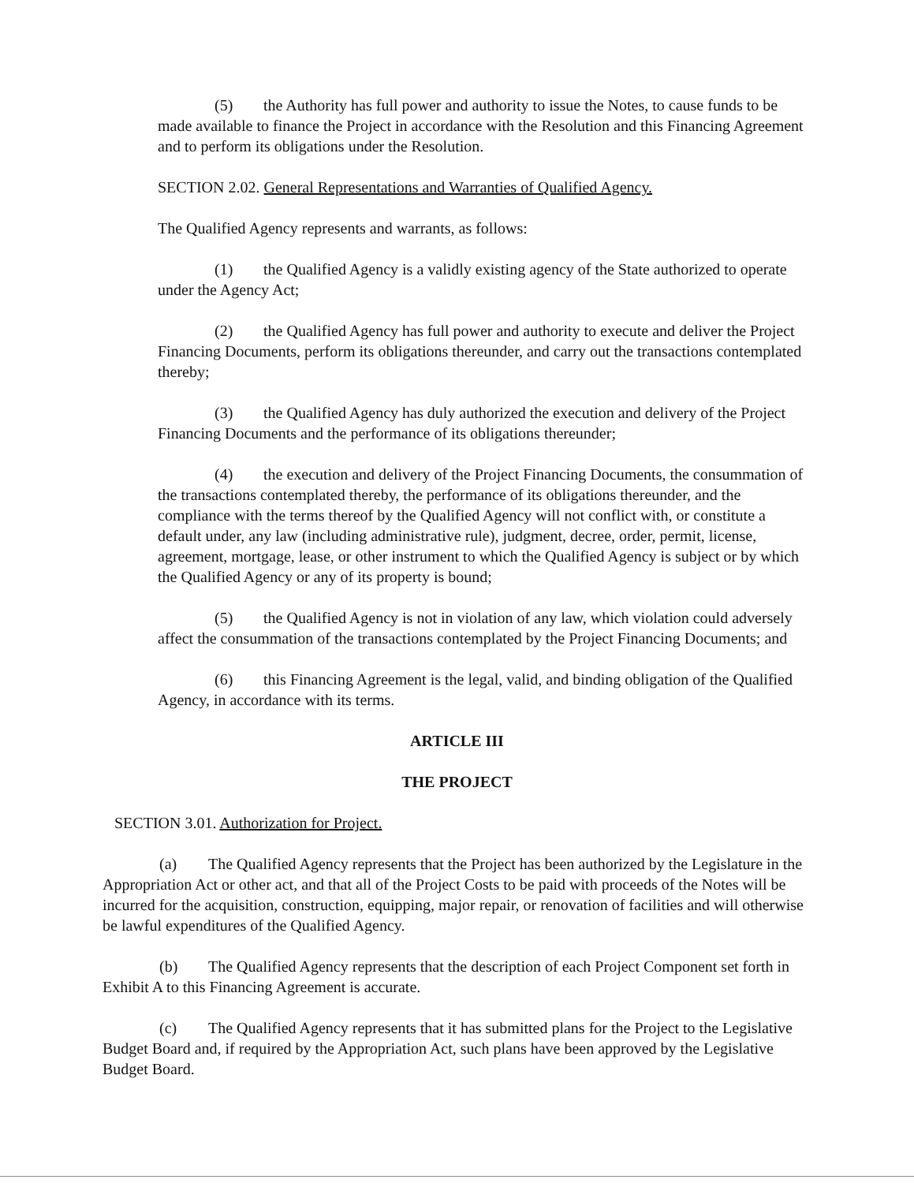(5) the Authority has full power and authority to issue the Notes, to cause funds to be made available to finance the Project in accordance with the Resolution and this Financing Agreement and to perform its obligations under the Resolution.
SECTION 2.02. General Representations and Warranties of Qualified Agency.
The Qualified Agency represents and warrants, as follows:
(1) the Qualified Agency is a validly existing agency of the State authorized to operate under the Agency Act;
(2) the Qualified Agency has full power and authority to execute and deliver the Project Financing Documents, perform its obligations thereunder, and carry out the transactions contemplated thereby;
(3) the Qualified Agency has duly authorized the execution and delivery of the Project Financing Documents and the performance of its obligations thereunder;
(4) the execution and delivery of the Project Financing Documents, the consummation of the transactions contemplated thereby, the performance of its obligations thereunder, and the compliance with the terms thereof by the Qualified Agency will not conflict with, or constitute a default under, any law (including administrative rule), judgment, decree, order, permit, license, agreement, mortgage, lease, or other instrument to which the Qualified Agency is subject or by which the Qualified Agency or any of its property is bound;
(5) the Qualified Agency is not in violation of any law, which violation could adversely affect the consummation of the transactions contemplated by the Project Financing Documents; and
(6) this Financing Agreement is the legal, valid, and binding obligation of the Qualified Agency, in accordance with its terms.
ARTICLE III
THE PROJECT
SECTION 3.01. Authorization for Project.
(a) The Qualified Agency represents that the Project has been authorized by the Legislature in the Appropriation Act or other act, and that all of the Project Costs to be paid with proceeds of the Notes will be incurred for the acquisition, construction, equipping, major repair, or renovation of facilities and will otherwise be lawful expenditures of the Qualified Agency.
(b) The Qualified Agency represents that the description of each Project Component set forth in Exhibit A to this Financing Agreement is accurate.
(c) The Qualified Agency represents that it has submitted plans for the Project to the Legislative Budget Board and, if required by the Appropriation Act, such plans have been approved by the Legislative Budget Board.